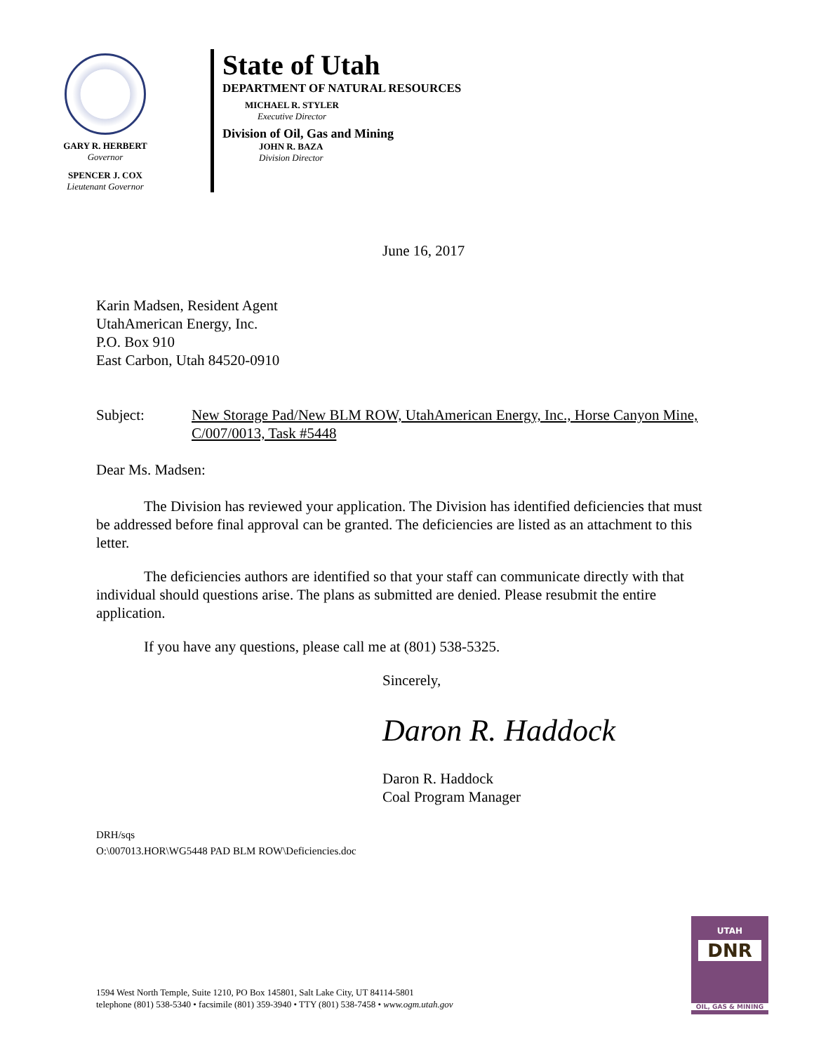GARY R. HERBERT
Governor
SPENCER J. COX
Lieutenant Governor
State of Utah
DEPARTMENT OF NATURAL RESOURCES
MICHAEL R. STYLER
Executive Director
Division of Oil, Gas and Mining
JOHN R. BAZA
Division Director
June 16, 2017
Karin Madsen, Resident Agent
UtahAmerican Energy, Inc.
P.O. Box 910
East Carbon, Utah 84520-0910
Subject: New Storage Pad/New BLM ROW, UtahAmerican Energy, Inc., Horse Canyon Mine, C/007/0013, Task #5448
Dear Ms. Madsen:
The Division has reviewed your application. The Division has identified deficiencies that must be addressed before final approval can be granted. The deficiencies are listed as an attachment to this letter.
The deficiencies authors are identified so that your staff can communicate directly with that individual should questions arise. The plans as submitted are denied. Please resubmit the entire application.
If you have any questions, please call me at (801) 538-5325.
Sincerely,
Daron R. Haddock
Daron R. Haddock
Coal Program Manager
DRH/sqs
O:\007013.HOR\WG5448 PAD BLM ROW\Deficiencies.doc
1594 West North Temple, Suite 1210, PO Box 145801, Salt Lake City, UT 84114-5801
telephone (801) 538-5340 • facsimile (801) 359-3940 • TTY (801) 538-7458 • www.ogm.utah.gov
UTAH
DNR
OIL, GAS & MINING